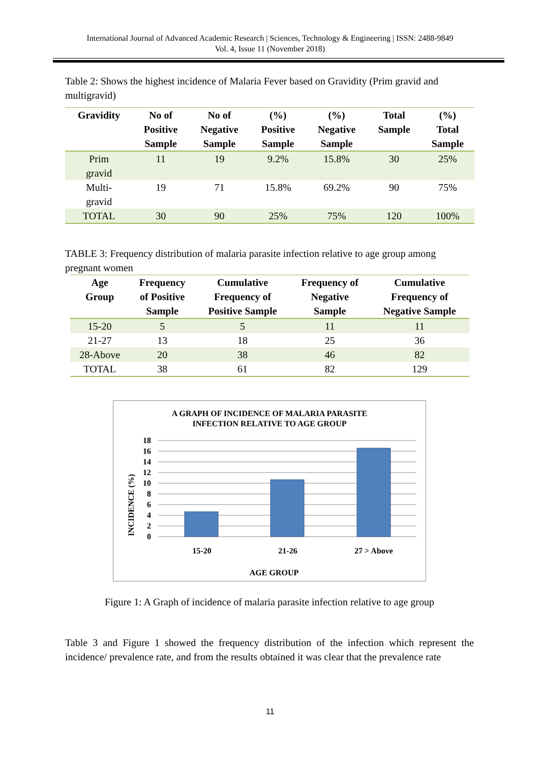International Journal of Advanced Academic Research | Sciences, Technology & Engineering | ISSN: 2488-9849
Vol. 4, Issue 11 (November 2018)
Table 2: Shows the highest incidence of Malaria Fever based on Gravidity (Prim gravid and multigravid)
| Gravidity | No of Positive Sample | No of Negative Sample | (%) Positive Sample | (%) Negative Sample | Total Sample | (%) Total Sample |
| --- | --- | --- | --- | --- | --- | --- |
| Prim gravid | 11 | 19 | 9.2% | 15.8% | 30 | 25% |
| Multi- gravid | 19 | 71 | 15.8% | 69.2% | 90 | 75% |
| TOTAL | 30 | 90 | 25% | 75% | 120 | 100% |
TABLE 3: Frequency distribution of malaria parasite infection relative to age group among pregnant women
| Age Group | Frequency of Positive Sample | Cumulative Frequency of Positive Sample | Frequency of Negative Sample | Cumulative Frequency of Negative Sample |
| --- | --- | --- | --- | --- |
| 15-20 | 5 | 5 | 11 | 11 |
| 21-27 | 13 | 18 | 25 | 36 |
| 28-Above | 20 | 38 | 46 | 82 |
| TOTAL | 38 | 61 | 82 | 129 |
A GRAPH OF INCIDENCE OF MALARIA PARASITE
INFECTION RELATIVE TO AGE GROUP
INCIDENCE (%)
18
16
14
12
10
8
6
4
2
0
15-20
21-26
27 > Above
AGE GROUP
Figure 1: A Graph of incidence of malaria parasite infection relative to age group
Table 3 and Figure 1 showed the frequency distribution of the infection which represent the incidence/ prevalence rate, and from the results obtained it was clear that the prevalence rate
11